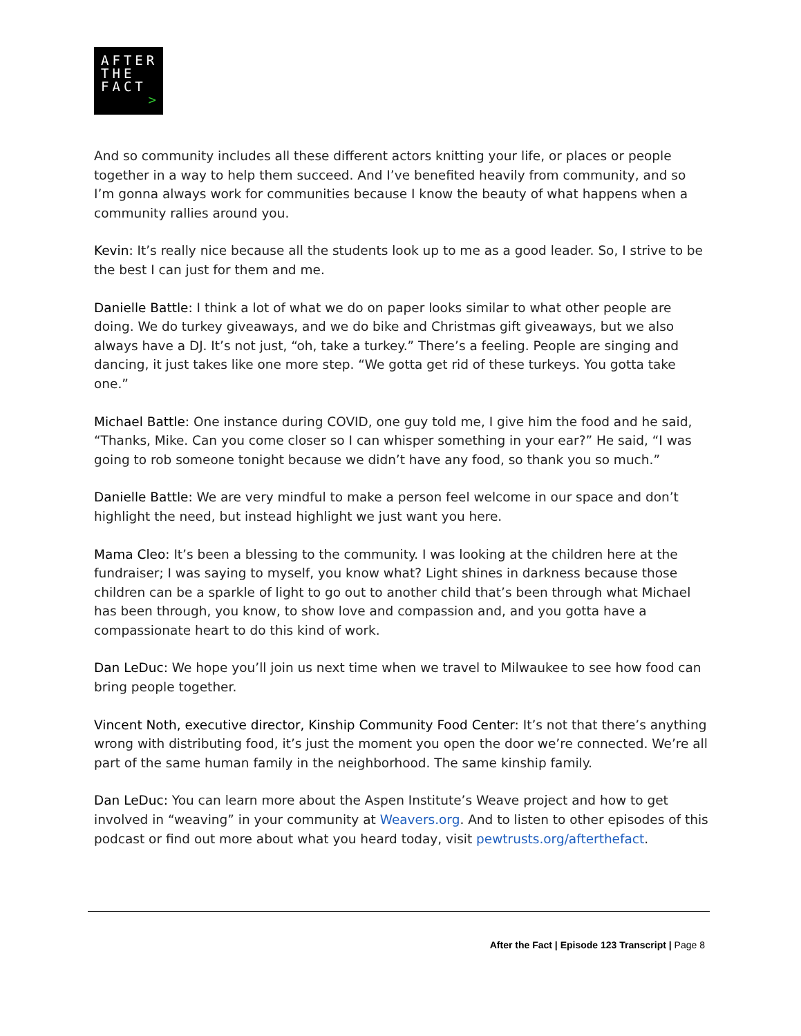AFTER
THE
FACT
>
And so community includes all these different actors knitting your life, or places or people together in a way to help them succeed. And I’ve benefited heavily from community, and so I’m gonna always work for communities because I know the beauty of what happens when a community rallies around you.
Kevin: It’s really nice because all the students look up to me as a good leader. So, I strive to be the best I can just for them and me.
Danielle Battle: I think a lot of what we do on paper looks similar to what other people are doing. We do turkey giveaways, and we do bike and Christmas gift giveaways, but we also always have a DJ. It’s not just, “oh, take a turkey.” There’s a feeling. People are singing and dancing, it just takes like one more step. “We gotta get rid of these turkeys. You gotta take one.”
Michael Battle: One instance during COVID, one guy told me, I give him the food and he said, “Thanks, Mike. Can you come closer so I can whisper something in your ear?” He said, “I was going to rob someone tonight because we didn’t have any food, so thank you so much.”
Danielle Battle: We are very mindful to make a person feel welcome in our space and don’t highlight the need, but instead highlight we just want you here.
Mama Cleo: It’s been a blessing to the community. I was looking at the children here at the fundraiser; I was saying to myself, you know what? Light shines in darkness because those children can be a sparkle of light to go out to another child that’s been through what Michael has been through, you know, to show love and compassion and, and you gotta have a compassionate heart to do this kind of work.
Dan LeDuc: We hope you’ll join us next time when we travel to Milwaukee to see how food can bring people together.
Vincent Noth, executive director, Kinship Community Food Center: It’s not that there’s anything wrong with distributing food, it’s just the moment you open the door we’re connected. We’re all part of the same human family in the neighborhood. The same kinship family.
Dan LeDuc: You can learn more about the Aspen Institute’s Weave project and how to get involved in “weaving” in your community at Weavers.org. And to listen to other episodes of this podcast or find out more about what you heard today, visit pewtrusts.org/afterthefact.
After the Fact | Episode 123 Transcript | Page 8